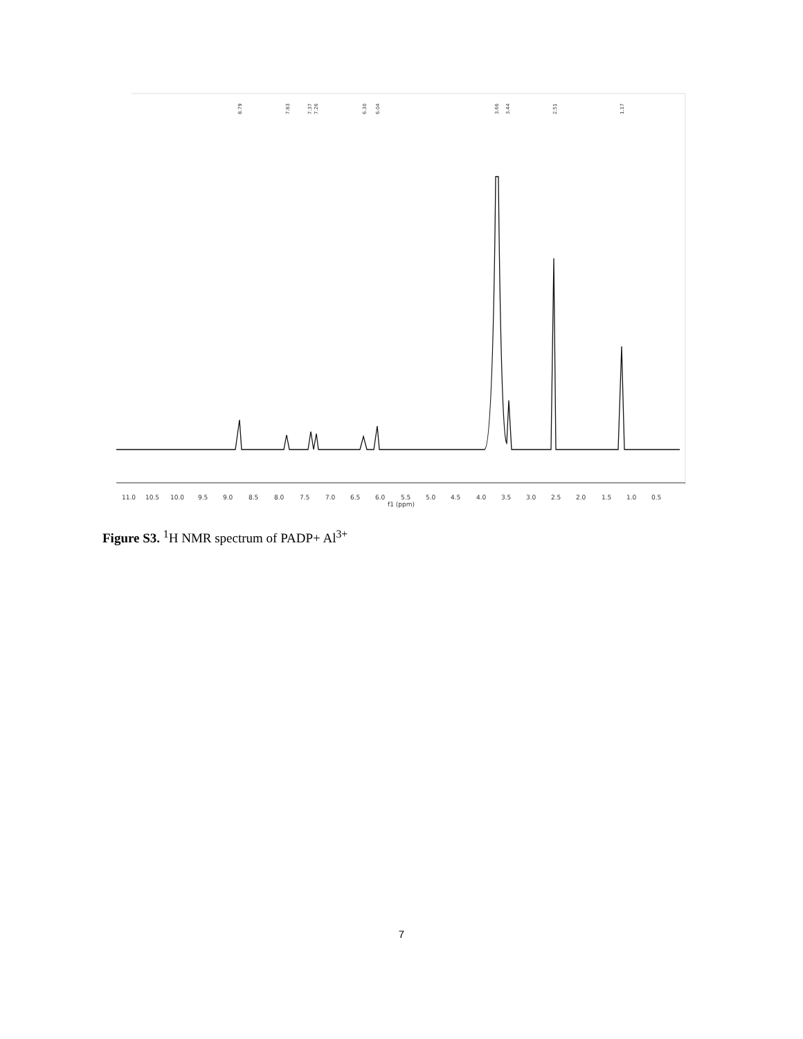8.79
7.83
7.37
7.26
6.30
6.04
3.66
3.44
2.51
1.17
11.0
10.5
10.0
9.5
9.0
8.5
8.0
7.5
7.0
6.5
6.0
5.5
5.0
4.5
4.0
3.5
3.0
2.5
2.0
1.5
1.0
0.5
f1 (ppm)
Figure S3. <sup>1</sup>H NMR spectrum of PADP+ Al<sup>3+</sup>
7